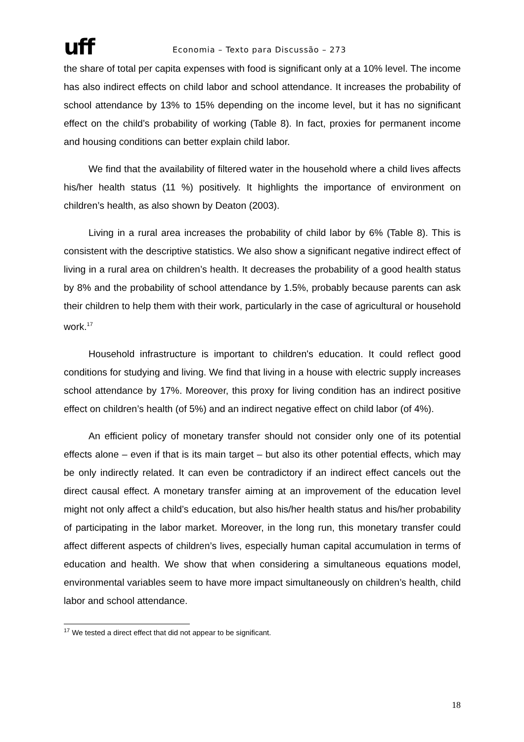uff
Economia – Texto para Discussão – 273
the share of total per capita expenses with food is significant only at a 10% level. The income has also indirect effects on child labor and school attendance. It increases the probability of school attendance by 13% to 15% depending on the income level, but it has no significant effect on the child’s probability of working (Table 8). In fact, proxies for permanent income and housing conditions can better explain child labor.
We find that the availability of filtered water in the household where a child lives affects his/her health status (11 %) positively. It highlights the importance of environment on children’s health, as also shown by Deaton (2003).
Living in a rural area increases the probability of child labor by 6% (Table 8). This is consistent with the descriptive statistics. We also show a significant negative indirect effect of living in a rural area on children’s health. It decreases the probability of a good health status by 8% and the probability of school attendance by 1.5%, probably because parents can ask their children to help them with their work, particularly in the case of agricultural or household work.<sup>17</sup>
Household infrastructure is important to children's education. It could reflect good conditions for studying and living. We find that living in a house with electric supply increases school attendance by 17%. Moreover, this proxy for living condition has an indirect positive effect on children’s health (of 5%) and an indirect negative effect on child labor (of 4%).
An efficient policy of monetary transfer should not consider only one of its potential effects alone – even if that is its main target – but also its other potential effects, which may be only indirectly related. It can even be contradictory if an indirect effect cancels out the direct causal effect. A monetary transfer aiming at an improvement of the education level might not only affect a child’s education, but also his/her health status and his/her probability of participating in the labor market. Moreover, in the long run, this monetary transfer could affect different aspects of children’s lives, especially human capital accumulation in terms of education and health. We show that when considering a simultaneous equations model, environmental variables seem to have more impact simultaneously on children’s health, child labor and school attendance.
<sup>17</sup> We tested a direct effect that did not appear to be significant.
18